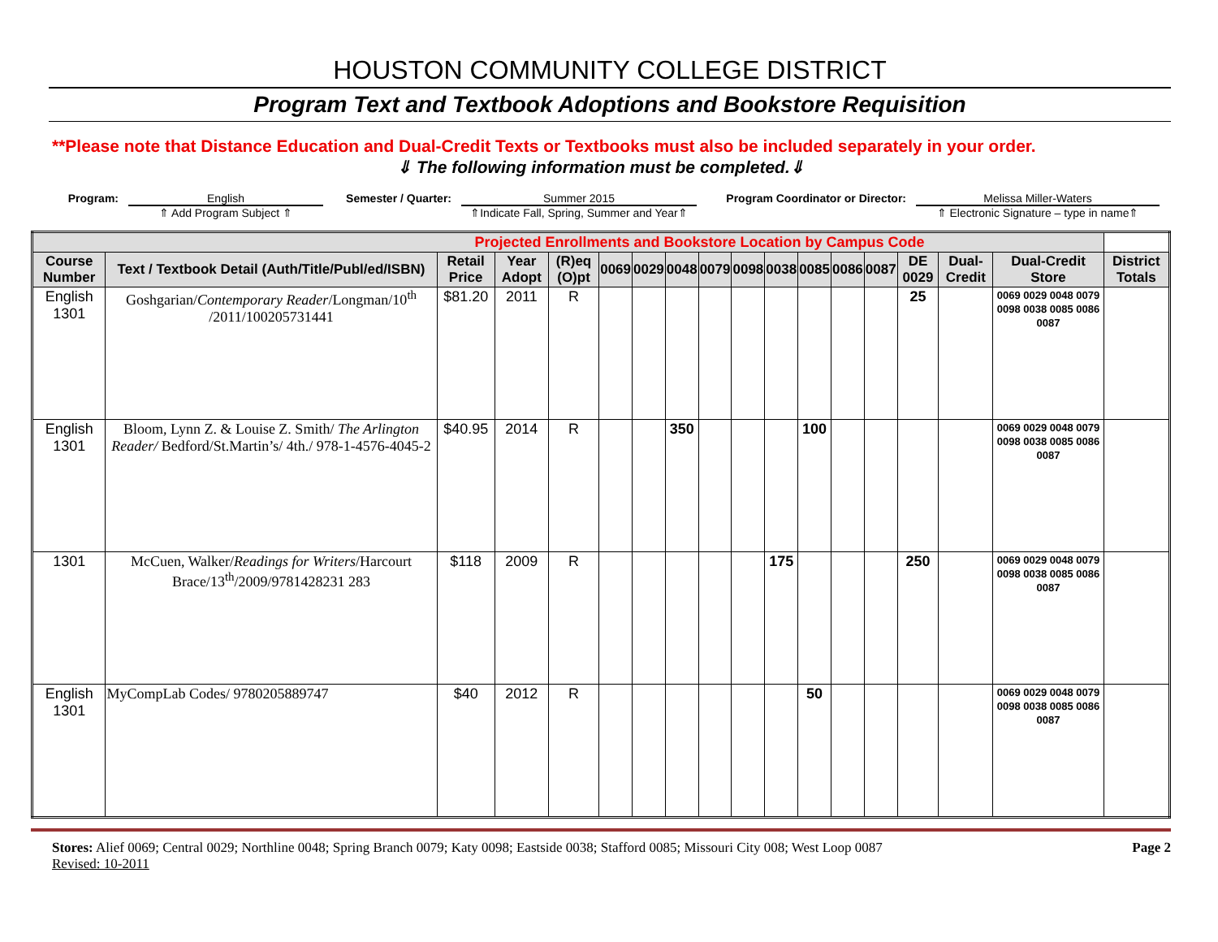HOUSTON COMMUNITY COLLEGE DISTRICT
Program Text and Textbook Adoptions and Bookstore Requisition
**Please note that Distance Education and Dual-Credit Texts or Textbooks must also be included separately in your order.
⇓ The following information must be completed.⇓
Program: English Semester / Quarter: Summer 2015 Program Coordinator or Director: Melissa Miller-Waters
⇑ Add Program Subject ⇑
⇑Indicate Fall, Spring, Summer and Year⇑
⇑ Electronic Signature – type in name⇑
| Projected Enrollments and Bookstore Location by Campus Code | | | | | | | | | | | | | | | | | |
| Course Number | Text / Textbook Detail (Auth/Title/Publ/ed/ISBN) | Retail Price | Year Adopt | (R)eq (O)pt | 0069 | 0029 | 0048 | 0079 | 0098 | 0038 | 0085 | 0086 | 0087 | DE 0029 | Dual-Credit | Dual-Credit Store | District Totals |
| English 1301 | Goshgarian/ Contemporary Reader /Longman/10<sup>th</sup> /2011/100205731441 | $81.20 | 2011 | R | | | | | | | | | | 25 | | 0069 0029 0048 0079 0098 0038 0085 0086 0087 | |
| English 1301 | Bloom, Lynn Z. & Louise Z. Smith/ The Arlington Reader/ Bedford/St.Martin’s/ 4th./ 978-1-4576-4045-2 | $40.95 | 2014 | R | | | 350 | | | | 100 | | | | | 0069 0029 0048 0079 0098 0038 0085 0086 0087 | |
| 1301 | McCuen, Walker/ Readings for Writers /Harcourt Brace/13<sup>th</sup>/2009/9781428231 283 | $118 | 2009 | R | | | | | | 175 | | | | 250 | | 0069 0029 0048 0079 0098 0038 0085 0086 0087 | |
| English 1301 | MyCompLab Codes/ 9780205889747 | $40 | 2012 | R | | | | | | | 50 | | | | | 0069 0029 0048 0079 0098 0038 0085 0086 0087 | |
Stores: Alief 0069; Central 0029; Northline 0048; Spring Branch 0079; Katy 0098; Eastside 0038; Stafford 0085; Missouri City 008; West Loop 0087
Revised: 10-2011
Page 2